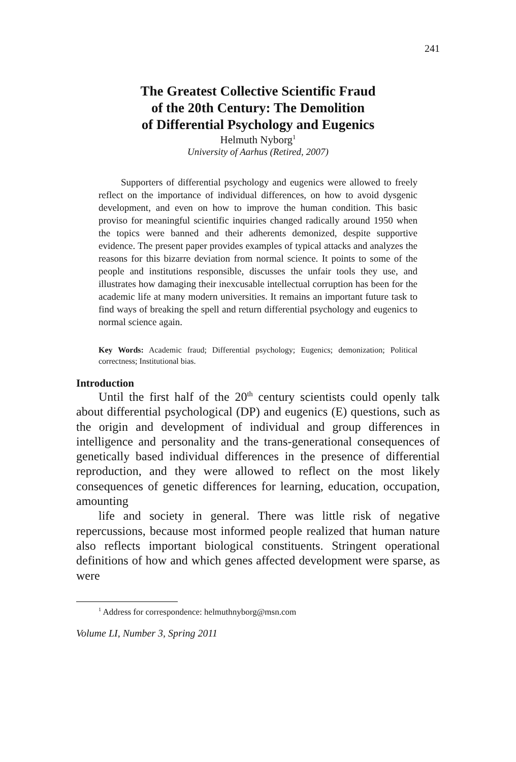241
The Greatest Collective Scientific Fraud
of the 20th Century: The Demolition
of Differential Psychology and Eugenics
Helmuth Nyborg<sup>1</sup>
University of Aarhus (Retired, 2007)
Supporters of differential psychology and eugenics were allowed to freely reflect on the importance of individual differences, on how to avoid dysgenic development, and even on how to improve the human condition. This basic proviso for meaningful scientific inquiries changed radically around 1950 when the topics were banned and their adherents demonized, despite supportive evidence. The present paper provides examples of typical attacks and analyzes the reasons for this bizarre deviation from normal science. It points to some of the people and institutions responsible, discusses the unfair tools they use, and illustrates how damaging their inexcusable intellectual corruption has been for the academic life at many modern universities. It remains an important future task to find ways of breaking the spell and return differential psychology and eugenics to normal science again.
Key Words: Academic fraud; Differential psychology; Eugenics; demonization; Political correctness; Institutional bias.
Introduction
Until the first half of the 20<sup>th</sup> century scientists could openly talk about differential psychological (DP) and eugenics (E) questions, such as the origin and development of individual and group differences in intelligence and personality and the trans-generational consequences of genetically based individual differences in the presence of differential reproduction, and they were allowed to reflect on the most likely consequences of genetic differences for learning, education, occupation, amounting
life and society in general. There was little risk of negative repercussions, because most informed people realized that human nature also reflects important biological constituents. Stringent operational definitions of how and which genes affected development were sparse, as were
<sup>1</sup> Address for correspondence: helmuthnyborg@msn.com
Volume LI, Number 3, Spring 2011